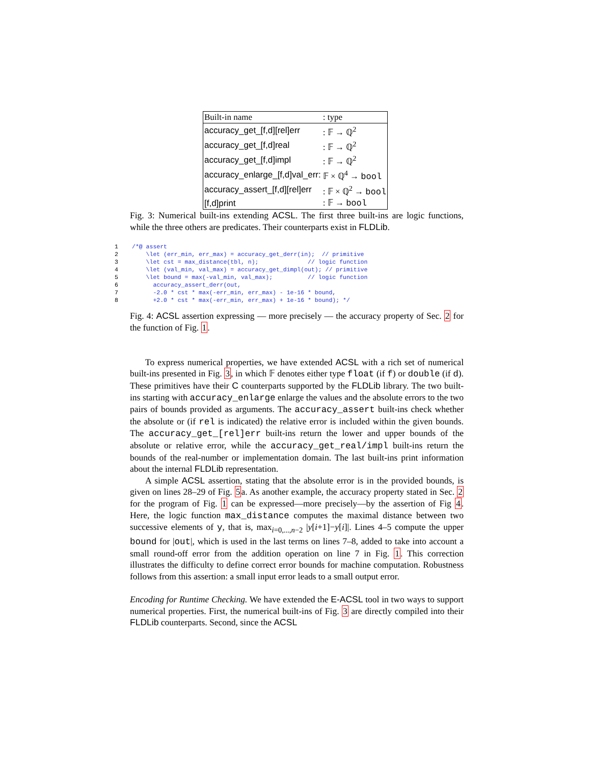| Built-in name | : type |
| --- | --- |
| accuracy_get_[f,d][rel]err | : 𝔽 → ℚ<sup>2</sup> |
| accuracy_get_[f,d]real | : 𝔽 → ℚ<sup>2</sup> |
| accuracy_get_[f,d]impl | : 𝔽 → ℚ<sup>2</sup> |
| accuracy_enlarge_[f,d]val_err: | 𝔽 × ℚ<sup>4</sup> → bool |
| accuracy_assert_[f,d][rel]err | : 𝔽 × ℚ<sup>2</sup> → bool |
| [f,d]print | : 𝔽 → bool |
Fig. 3: Numerical built-ins extending ACSL. The first three built-ins are logic functions, while the three others are predicates. Their counterparts exist in FLDLib.
1/*@ assert
2    \let (err_min, err_max) = accuracy_get_derr(in);  // primitive
3    \let cst = max_distance(tbl, n);              // logic function
4    \let (val_min, val_max) = accuracy_get_dimpl(out); // primitive
5    \let bound = max(-val_min, val_max);          // logic function
6      accuracy_assert_derr(out,
7      -2.0 * cst * max(-err_min, err_max) - 1e-16 * bound,
8      +2.0 * cst * max(-err_min, err_max) + 1e-16 * bound); */
Fig. 4: ACSL assertion expressing — more precisely — the accuracy property of Sec. 2 for the function of Fig. 1.
To express numerical properties, we have extended ACSL with a rich set of numerical built-ins presented in Fig. 3, in which 𝔽 denotes either type float (if f) or double (if d). These primitives have their C counterparts supported by the FLDLib library. The two built-ins starting with accuracy_enlarge enlarge the values and the absolute errors to the two pairs of bounds provided as arguments. The accuracy_assert built-ins check whether the absolute or (if rel is indicated) the relative error is included within the given bounds. The accuracy_get_[rel]err built-ins return the lower and upper bounds of the absolute or relative error, while the accuracy_get_real/impl built-ins return the bounds of the real-number or implementation domain. The last built-ins print information about the internal FLDLib representation.
A simple ACSL assertion, stating that the absolute error is in the provided bounds, is given on lines 28–29 of Fig. 5a. As another example, the accuracy property stated in Sec. 2 for the program of Fig. 1 can be expressed—more precisely—by the assertion of Fig 4. Here, the logic function max_distance computes the maximal distance between two successive elements of y, that is, max<sub>i=0,...,n−2</sub> |y[i+1]−y[i]|. Lines 4–5 compute the upper bound for |out|, which is used in the last terms on lines 7–8, added to take into account a small round-off error from the addition operation on line 7 in Fig. 1. This correction illustrates the difficulty to define correct error bounds for machine computation. Robustness follows from this assertion: a small input error leads to a small output error.
Encoding for Runtime Checking. We have extended the E-ACSL tool in two ways to support numerical properties. First, the numerical built-ins of Fig. 3 are directly compiled into their FLDLib counterparts. Second, since the ACSL